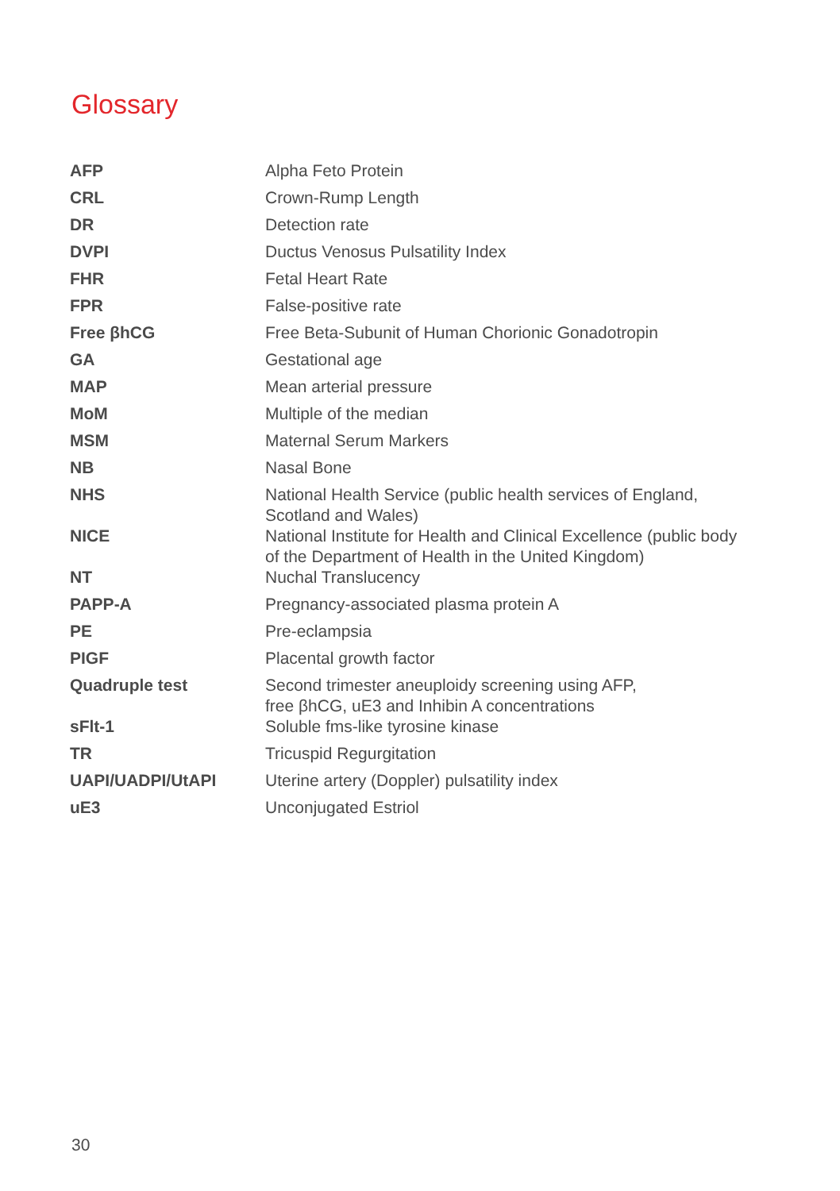Glossary
| AFP | Alpha Feto Protein |
| CRL | Crown-Rump Length |
| DR | Detection rate |
| DVPI | Ductus Venosus Pulsatility Index |
| FHR | Fetal Heart Rate |
| FPR | False-positive rate |
| Free βhCG | Free Beta-Subunit of Human Chorionic Gonadotropin |
| GA | Gestational age |
| MAP | Mean arterial pressure |
| MoM | Multiple of the median |
| MSM | Maternal Serum Markers |
| NB | Nasal Bone |
| NHS | National Health Service (public health services of England, Scotland and Wales) |
| NICE | National Institute for Health and Clinical Excellence (public body of the Department of Health in the United Kingdom) |
| NT | Nuchal Translucency |
| PAPP-A | Pregnancy-associated plasma protein A |
| PE | Pre-eclampsia |
| PIGF | Placental growth factor |
| Quadruple test | Second trimester aneuploidy screening using AFP, free βhCG, uE3 and Inhibin A concentrations |
| sFlt-1 | Soluble fms-like tyrosine kinase |
| TR | Tricuspid Regurgitation |
| UAPI/UADPI/UtAPI | Uterine artery (Doppler) pulsatility index |
| uE3 | Unconjugated Estriol |
30